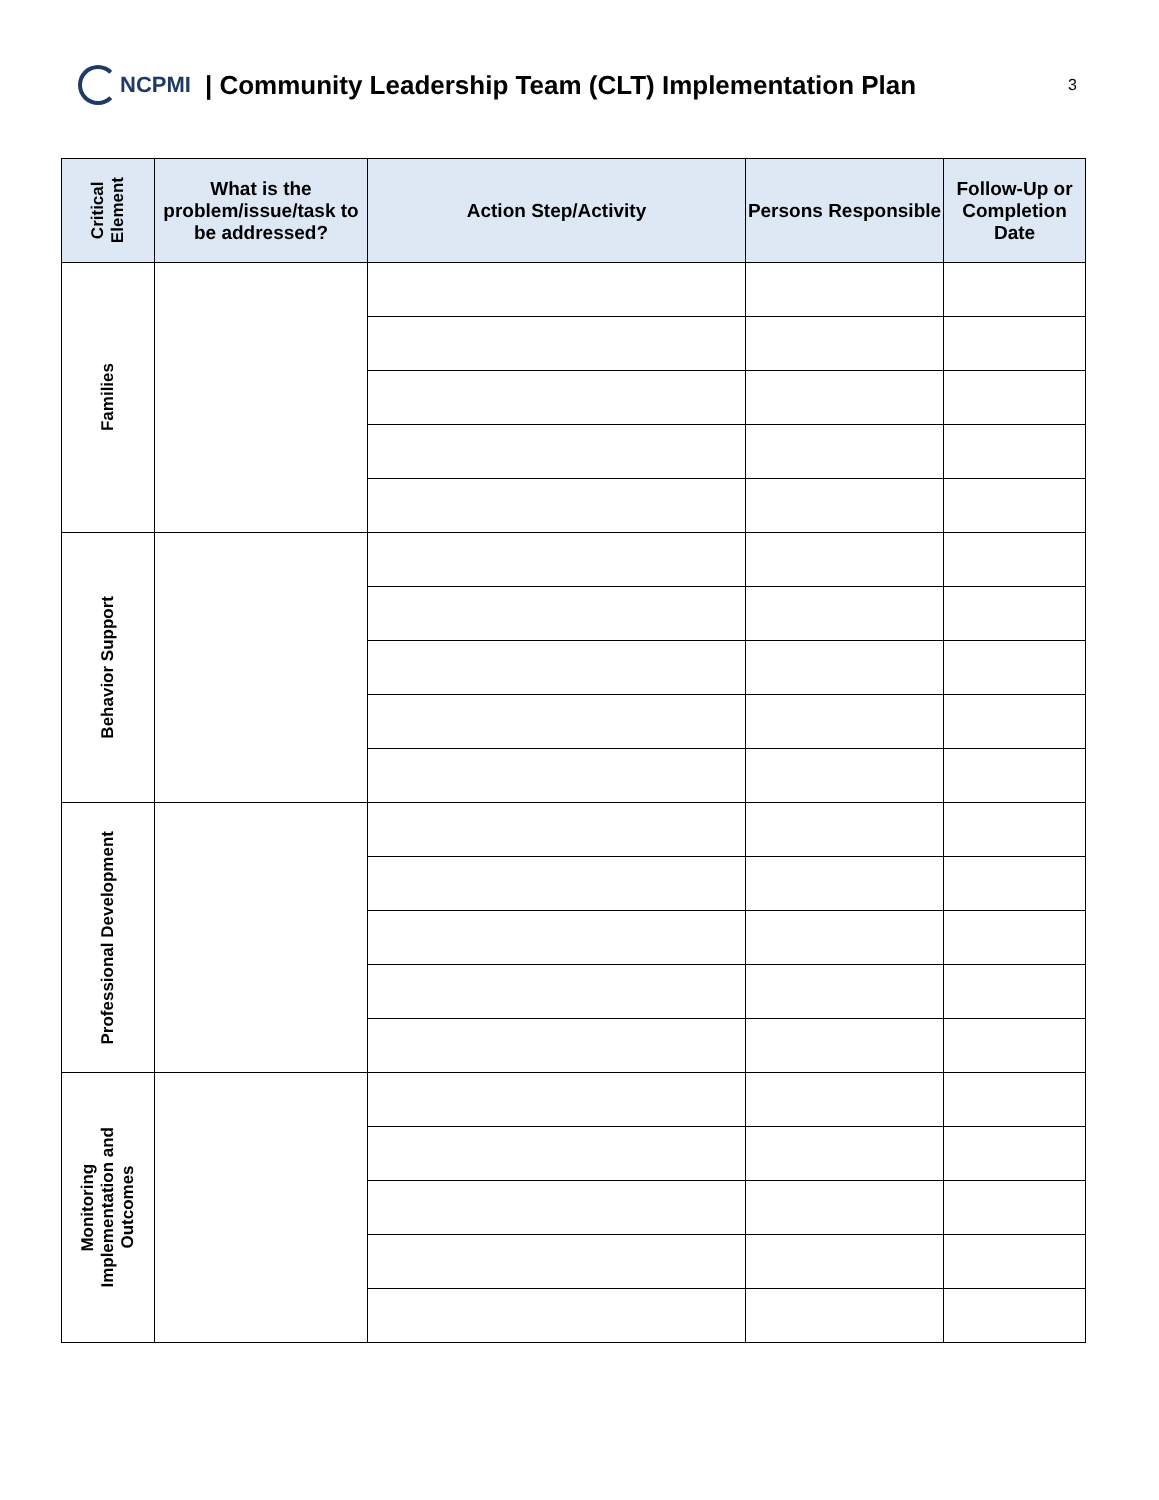NCPMI
| Community Leadership Team (CLT) Implementation Plan
3
| Critical Element | What is the problem/issue/task to be addressed? | Action Step/Activity | Persons Responsible | Follow-Up or Completion Date |
| --- | --- | --- | --- | --- |
| Families | | | | |
| Behavior Support | | | | |
| Professional Development | | | | |
| Monitoring Implementation and Outcomes | | | | |